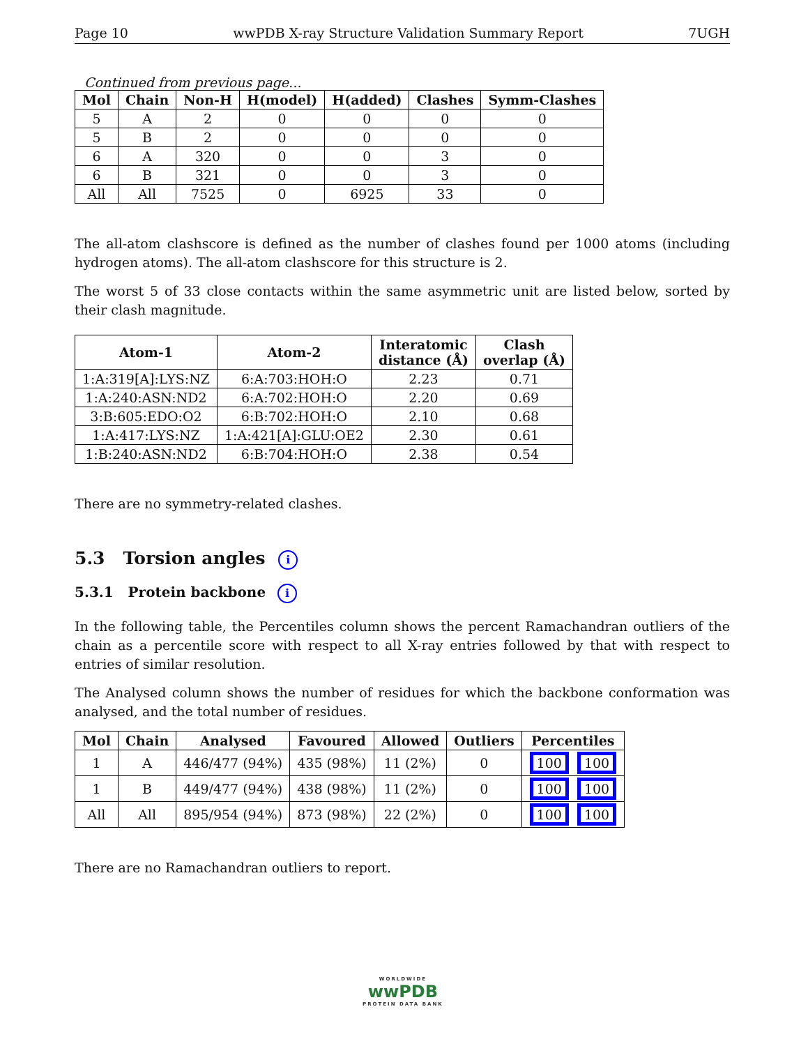Page 10 wwPDB X-ray Structure Validation Summary Report 7UGH
Continued from previous page...
| Mol | Chain | Non-H | H(model) | H(added) | Clashes | Symm-Clashes |
| --- | --- | --- | --- | --- | --- | --- |
| 5 | A | 2 | 0 | 0 | 0 | 0 |
| 5 | B | 2 | 0 | 0 | 0 | 0 |
| 6 | A | 320 | 0 | 0 | 3 | 0 |
| 6 | B | 321 | 0 | 0 | 3 | 0 |
| All | All | 7525 | 0 | 6925 | 33 | 0 |
The all-atom clashscore is defined as the number of clashes found per 1000 atoms (including hydrogen atoms). The all-atom clashscore for this structure is 2.
The worst 5 of 33 close contacts within the same asymmetric unit are listed below, sorted by their clash magnitude.
| Atom-1 | Atom-2 | Interatomic distance (Å) | Clash overlap (Å) |
| --- | --- | --- | --- |
| 1:A:319[A]:LYS:NZ | 6:A:703:HOH:O | 2.23 | 0.71 |
| 1:A:240:ASN:ND2 | 6:A:702:HOH:O | 2.20 | 0.69 |
| 3:B:605:EDO:O2 | 6:B:702:HOH:O | 2.10 | 0.68 |
| 1:A:417:LYS:NZ | 1:A:421[A]:GLU:OE2 | 2.30 | 0.61 |
| 1:B:240:ASN:ND2 | 6:B:704:HOH:O | 2.38 | 0.54 |
There are no symmetry-related clashes.
5.3 Torsion angles i
5.3.1 Protein backbone i
In the following table, the Percentiles column shows the percent Ramachandran outliers of the chain as a percentile score with respect to all X-ray entries followed by that with respect to entries of similar resolution.
The Analysed column shows the number of residues for which the backbone conformation was analysed, and the total number of residues.
| Mol | Chain | Analysed | Favoured | Allowed | Outliers | Percentiles |
| --- | --- | --- | --- | --- | --- | --- |
| 1 | A | 446/477 (94%) | 435 (98%) | 11 (2%) | 0 | 100 100 |
| 1 | B | 449/477 (94%) | 438 (98%) | 11 (2%) | 0 | 100 100 |
| All | All | 895/954 (94%) | 873 (98%) | 22 (2%) | 0 | 100 100 |
There are no Ramachandran outliers to report.
WORLDWIDE
wwPDB
PROTEIN DATA BANK